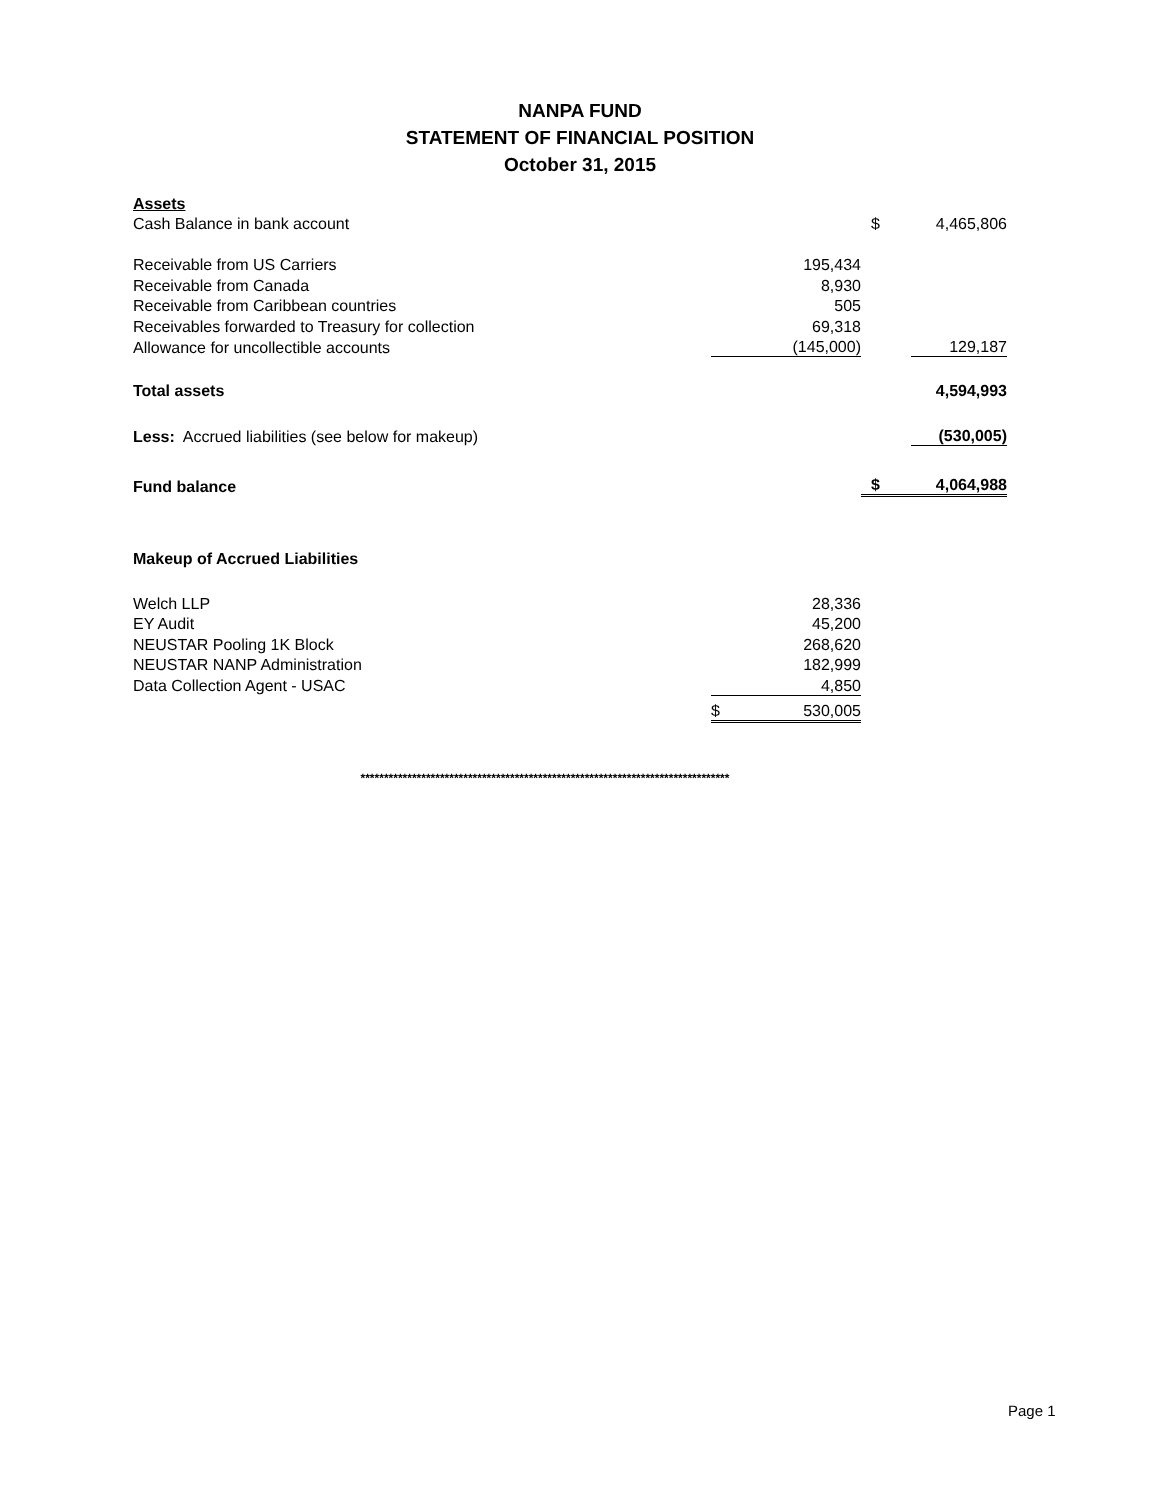NANPA FUND
STATEMENT OF FINANCIAL POSITION
October 31, 2015
| Assets | | | |
| Cash Balance in bank account | | $ | 4,465,806 |
| Receivable from US Carriers | 195,434 | | |
| Receivable from Canada | 8,930 | | |
| Receivable from Caribbean countries | 505 | | |
| Receivables forwarded to Treasury for collection | 69,318 | | |
| Allowance for uncollectible accounts | (145,000) | | 129,187 |
| Total assets | | | 4,594,993 |
| Less: Accrued liabilities (see below for makeup) | | | (530,005) |
| Fund balance | | $ | 4,064,988 |
| Makeup of Accrued Liabilities | | | |
| Welch LLP | 28,336 | | |
| EY Audit | 45,200 | | |
| NEUSTAR Pooling 1K Block | 268,620 | | |
| NEUSTAR NANP Administration | 182,999 | | |
| Data Collection Agent - USAC | 4,850 | | |
| | $ 530,005 | | |
*******************************************************************************
Page 1